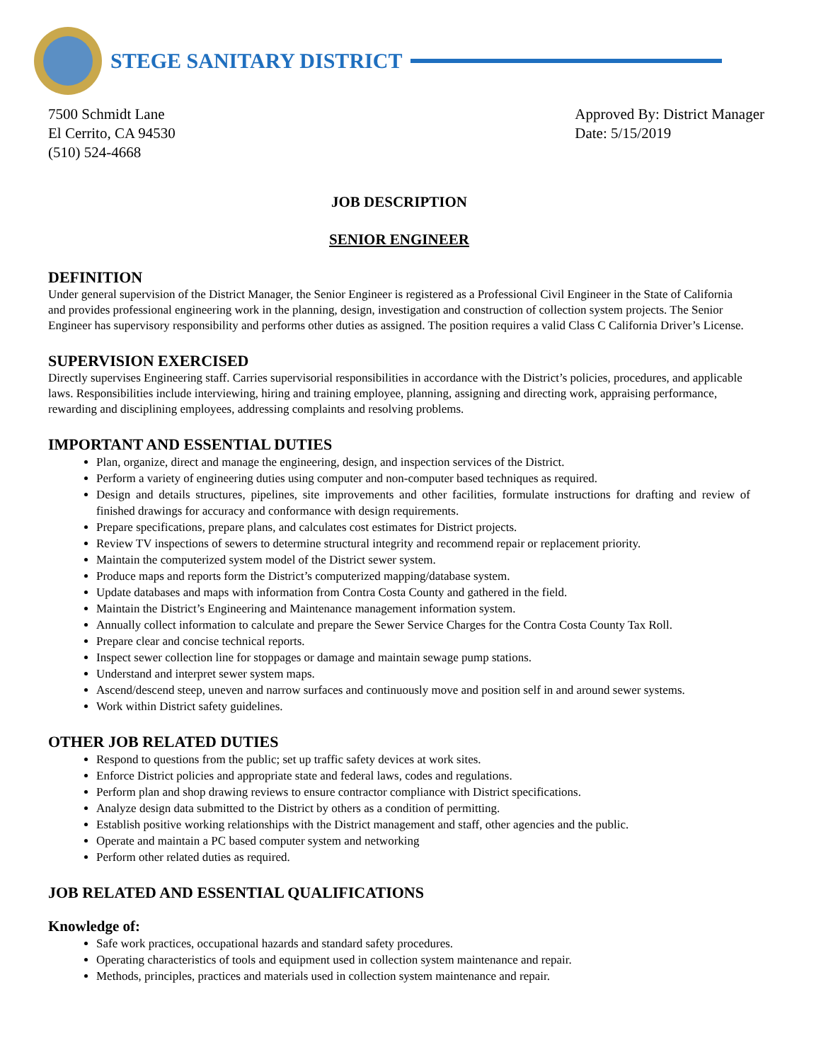STEGE SANITARY DISTRICT
7500 Schmidt Lane
El Cerrito, CA 94530
(510) 524-4668
Approved By: District Manager
Date: 5/15/2019
JOB DESCRIPTION
SENIOR ENGINEER
DEFINITION
Under general supervision of the District Manager, the Senior Engineer is registered as a Professional Civil Engineer in the State of California and provides professional engineering work in the planning, design, investigation and construction of collection system projects. The Senior Engineer has supervisory responsibility and performs other duties as assigned. The position requires a valid Class C California Driver’s License.
SUPERVISION EXERCISED
Directly supervises Engineering staff. Carries supervisorial responsibilities in accordance with the District’s policies, procedures, and applicable laws. Responsibilities include interviewing, hiring and training employee, planning, assigning and directing work, appraising performance, rewarding and disciplining employees, addressing complaints and resolving problems.
IMPORTANT AND ESSENTIAL DUTIES
Plan, organize, direct and manage the engineering, design, and inspection services of the District.
Perform a variety of engineering duties using computer and non-computer based techniques as required.
Design and details structures, pipelines, site improvements and other facilities, formulate instructions for drafting and review of finished drawings for accuracy and conformance with design requirements.
Prepare specifications, prepare plans, and calculates cost estimates for District projects.
Review TV inspections of sewers to determine structural integrity and recommend repair or replacement priority.
Maintain the computerized system model of the District sewer system.
Produce maps and reports form the District’s computerized mapping/database system.
Update databases and maps with information from Contra Costa County and gathered in the field.
Maintain the District’s Engineering and Maintenance management information system.
Annually collect information to calculate and prepare the Sewer Service Charges for the Contra Costa County Tax Roll.
Prepare clear and concise technical reports.
Inspect sewer collection line for stoppages or damage and maintain sewage pump stations.
Understand and interpret sewer system maps.
Ascend/descend steep, uneven and narrow surfaces and continuously move and position self in and around sewer systems.
Work within District safety guidelines.
OTHER JOB RELATED DUTIES
Respond to questions from the public; set up traffic safety devices at work sites.
Enforce District policies and appropriate state and federal laws, codes and regulations.
Perform plan and shop drawing reviews to ensure contractor compliance with District specifications.
Analyze design data submitted to the District by others as a condition of permitting.
Establish positive working relationships with the District management and staff, other agencies and the public.
Operate and maintain a PC based computer system and networking
Perform other related duties as required.
JOB RELATED AND ESSENTIAL QUALIFICATIONS
Knowledge of:
Safe work practices, occupational hazards and standard safety procedures.
Operating characteristics of tools and equipment used in collection system maintenance and repair.
Methods, principles, practices and materials used in collection system maintenance and repair.